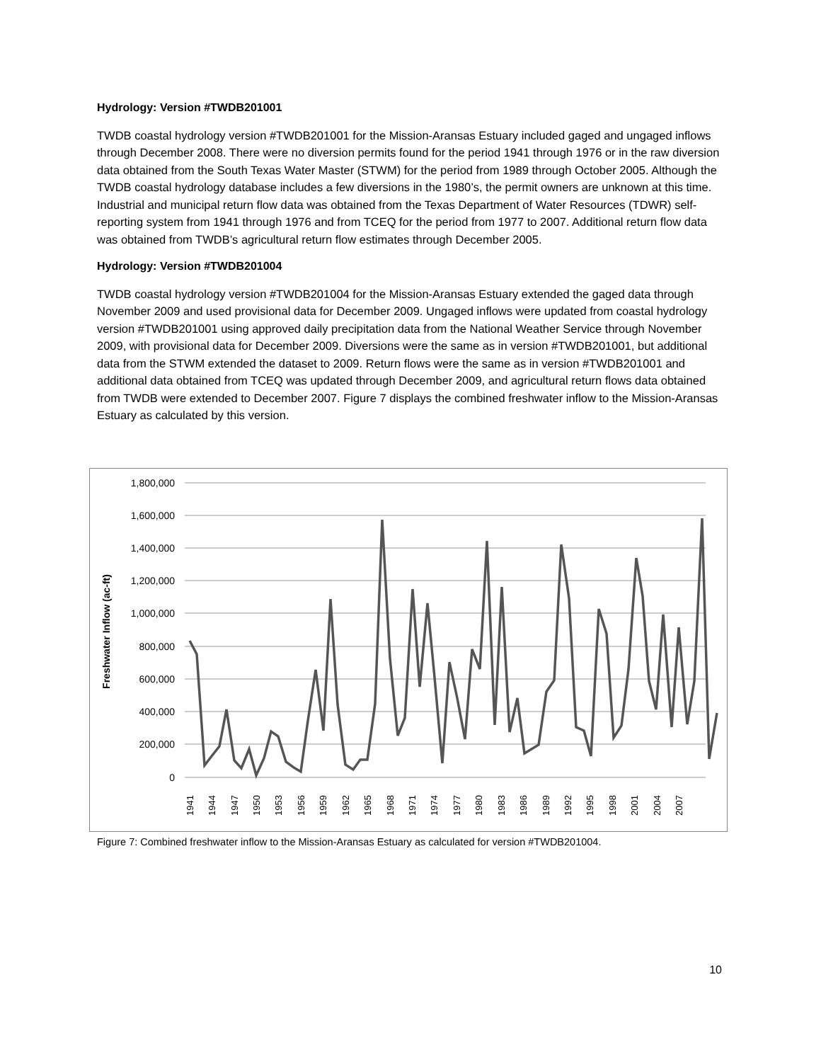Hydrology: Version #TWDB201001
TWDB coastal hydrology version #TWDB201001 for the Mission-Aransas Estuary included gaged and ungaged inflows through December 2008. There were no diversion permits found for the period 1941 through 1976 or in the raw diversion data obtained from the South Texas Water Master (STWM) for the period from 1989 through October 2005. Although the TWDB coastal hydrology database includes a few diversions in the 1980’s, the permit owners are unknown at this time. Industrial and municipal return flow data was obtained from the Texas Department of Water Resources (TDWR) self-reporting system from 1941 through 1976 and from TCEQ for the period from 1977 to 2007. Additional return flow data was obtained from TWDB’s agricultural return flow estimates through December 2005.
Hydrology: Version #TWDB201004
TWDB coastal hydrology version #TWDB201004 for the Mission-Aransas Estuary extended the gaged data through November 2009 and used provisional data for December 2009. Ungaged inflows were updated from coastal hydrology version #TWDB201001 using approved daily precipitation data from the National Weather Service through November 2009, with provisional data for December 2009. Diversions were the same as in version #TWDB201001, but additional data from the STWM extended the dataset to 2009. Return flows were the same as in version #TWDB201001 and additional data obtained from TCEQ was updated through December 2009, and agricultural return flows data obtained from TWDB were extended to December 2007. Figure 7 displays the combined freshwater inflow to the Mission-Aransas Estuary as calculated by this version.
1,800,000
1,600,000
1,400,000
1,200,000
1,000,000
800,000
600,000
400,000
200,000
0
Freshwater Inflow (ac-ft)
1941
1944
1947
1950
1953
1956
1959
1962
1965
1968
1971
1974
1977
1980
1983
1986
1989
1992
1995
1998
2001
2004
2007
Figure 7: Combined freshwater inflow to the Mission-Aransas Estuary as calculated for version #TWDB201004.
10